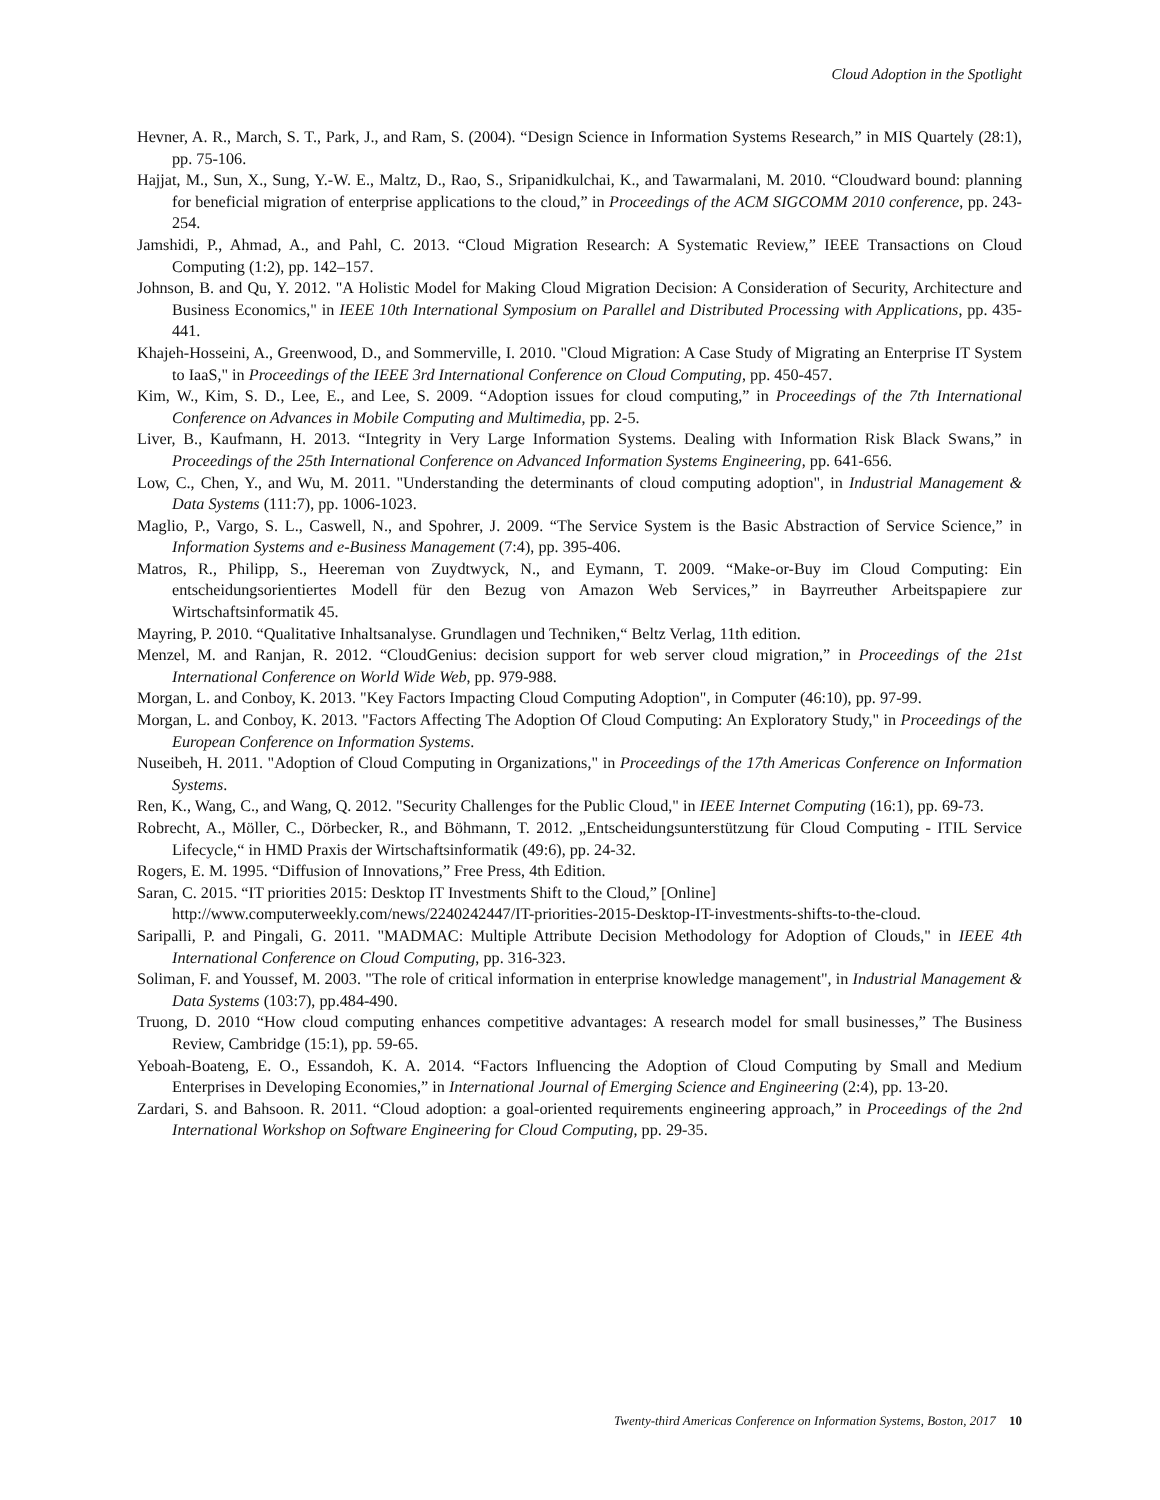Cloud Adoption in the Spotlight
Hevner, A. R., March, S. T., Park, J., and Ram, S. (2004). “Design Science in Information Systems Research,” in MIS Quartely (28:1), pp. 75-106.
Hajjat, M., Sun, X., Sung, Y.-W. E., Maltz, D., Rao, S., Sripanidkulchai, K., and Tawarmalani, M. 2010. “Cloudward bound: planning for beneficial migration of enterprise applications to the cloud,” in Proceedings of the ACM SIGCOMM 2010 conference, pp. 243-254.
Jamshidi, P., Ahmad, A., and Pahl, C. 2013. “Cloud Migration Research: A Systematic Review,” IEEE Transactions on Cloud Computing (1:2), pp. 142–157.
Johnson, B. and Qu, Y. 2012. "A Holistic Model for Making Cloud Migration Decision: A Consideration of Security, Architecture and Business Economics," in IEEE 10th International Symposium on Parallel and Distributed Processing with Applications, pp. 435-441.
Khajeh-Hosseini, A., Greenwood, D., and Sommerville, I. 2010. "Cloud Migration: A Case Study of Migrating an Enterprise IT System to IaaS," in Proceedings of the IEEE 3rd International Conference on Cloud Computing, pp. 450-457.
Kim, W., Kim, S. D., Lee, E., and Lee, S. 2009. “Adoption issues for cloud computing,” in Proceedings of the 7th International Conference on Advances in Mobile Computing and Multimedia, pp. 2-5.
Liver, B., Kaufmann, H. 2013. “Integrity in Very Large Information Systems. Dealing with Information Risk Black Swans,” in Proceedings of the 25th International Conference on Advanced Information Systems Engineering, pp. 641-656.
Low, C., Chen, Y., and Wu, M. 2011. "Understanding the determinants of cloud computing adoption", in Industrial Management & Data Systems (111:7), pp. 1006-1023.
Maglio, P., Vargo, S. L., Caswell, N., and Spohrer, J. 2009. “The Service System is the Basic Abstraction of Service Science,” in Information Systems and e-Business Management (7:4), pp. 395-406.
Matros, R., Philipp, S., Heereman von Zuydtwyck, N., and Eymann, T. 2009. “Make-or-Buy im Cloud Computing: Ein entscheidungsorientiertes Modell für den Bezug von Amazon Web Services,” in Bayrreuther Arbeitspapiere zur Wirtschaftsinformatik 45.
Mayring, P. 2010. “Qualitative Inhaltsanalyse. Grundlagen und Techniken,“ Beltz Verlag, 11th edition.
Menzel, M. and Ranjan, R. 2012. “CloudGenius: decision support for web server cloud migration,” in Proceedings of the 21st International Conference on World Wide Web, pp. 979-988.
Morgan, L. and Conboy, K. 2013. "Key Factors Impacting Cloud Computing Adoption", in Computer (46:10), pp. 97-99.
Morgan, L. and Conboy, K. 2013. "Factors Affecting The Adoption Of Cloud Computing: An Exploratory Study," in Proceedings of the European Conference on Information Systems.
Nuseibeh, H. 2011. "Adoption of Cloud Computing in Organizations," in Proceedings of the 17th Americas Conference on Information Systems.
Ren, K., Wang, C., and Wang, Q. 2012. "Security Challenges for the Public Cloud," in IEEE Internet Computing (16:1), pp. 69-73.
Robrecht, A., Möller, C., Dörbecker, R., and Böhmann, T. 2012. „Entscheidungsunterstützung für Cloud Computing - ITIL Service Lifecycle,“ in HMD Praxis der Wirtschaftsinformatik (49:6), pp. 24-32.
Rogers, E. M. 1995. “Diffusion of Innovations,” Free Press, 4th Edition.
Saran, C. 2015. “IT priorities 2015: Desktop IT Investments Shift to the Cloud,” [Online] http://www.computerweekly.com/news/2240242447/IT-priorities-2015-Desktop-IT-investments-shifts-to-the-cloud.
Saripalli, P. and Pingali, G. 2011. "MADMAC: Multiple Attribute Decision Methodology for Adoption of Clouds," in IEEE 4th International Conference on Cloud Computing, pp. 316-323.
Soliman, F. and Youssef, M. 2003. "The role of critical information in enterprise knowledge management", in Industrial Management & Data Systems (103:7), pp.484-490.
Truong, D. 2010 “How cloud computing enhances competitive advantages: A research model for small businesses,” The Business Review, Cambridge (15:1), pp. 59-65.
Yeboah-Boateng, E. O., Essandoh, K. A. 2014. “Factors Influencing the Adoption of Cloud Computing by Small and Medium Enterprises in Developing Economies,” in International Journal of Emerging Science and Engineering (2:4), pp. 13-20.
Zardari, S. and Bahsoon. R. 2011. “Cloud adoption: a goal-oriented requirements engineering approach,” in Proceedings of the 2nd International Workshop on Software Engineering for Cloud Computing, pp. 29-35.
Twenty-third Americas Conference on Information Systems, Boston, 2017 10